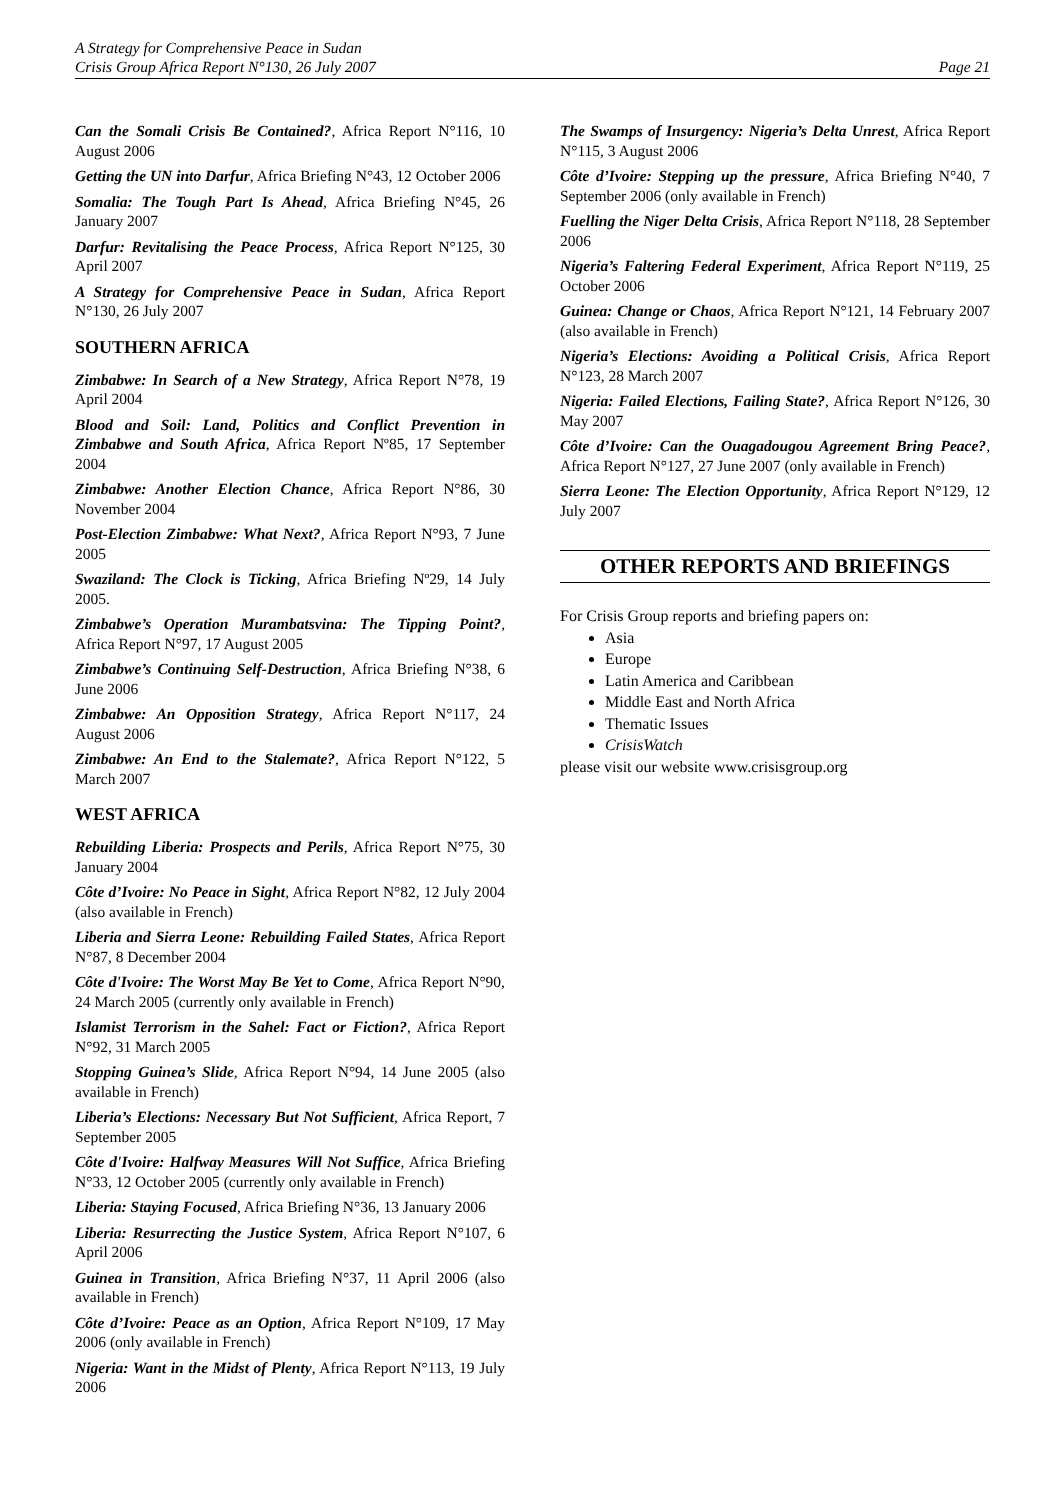A Strategy for Comprehensive Peace in Sudan
Crisis Group Africa Report N°130, 26 July 2007 Page 21
Can the Somali Crisis Be Contained?, Africa Report N°116, 10 August 2006
Getting the UN into Darfur, Africa Briefing N°43, 12 October 2006
Somalia: The Tough Part Is Ahead, Africa Briefing N°45, 26 January 2007
Darfur: Revitalising the Peace Process, Africa Report N°125, 30 April 2007
A Strategy for Comprehensive Peace in Sudan, Africa Report N°130, 26 July 2007
SOUTHERN AFRICA
Zimbabwe: In Search of a New Strategy, Africa Report N°78, 19 April 2004
Blood and Soil: Land, Politics and Conflict Prevention in Zimbabwe and South Africa, Africa Report Nº85, 17 September 2004
Zimbabwe: Another Election Chance, Africa Report N°86, 30 November 2004
Post-Election Zimbabwe: What Next?, Africa Report N°93, 7 June 2005
Swaziland: The Clock is Ticking, Africa Briefing Nº29, 14 July 2005.
Zimbabwe’s Operation Murambatsvina: The Tipping Point?, Africa Report N°97, 17 August 2005
Zimbabwe’s Continuing Self-Destruction, Africa Briefing N°38, 6 June 2006
Zimbabwe: An Opposition Strategy, Africa Report N°117, 24 August 2006
Zimbabwe: An End to the Stalemate?, Africa Report N°122, 5 March 2007
WEST AFRICA
Rebuilding Liberia: Prospects and Perils, Africa Report N°75, 30 January 2004
Côte d’Ivoire: No Peace in Sight, Africa Report N°82, 12 July 2004 (also available in French)
Liberia and Sierra Leone: Rebuilding Failed States, Africa Report N°87, 8 December 2004
Côte d'Ivoire: The Worst May Be Yet to Come, Africa Report N°90, 24 March 2005 (currently only available in French)
Islamist Terrorism in the Sahel: Fact or Fiction?, Africa Report N°92, 31 March 2005
Stopping Guinea’s Slide, Africa Report N°94, 14 June 2005 (also available in French)
Liberia’s Elections: Necessary But Not Sufficient, Africa Report, 7 September 2005
Côte d'Ivoire: Halfway Measures Will Not Suffice, Africa Briefing N°33, 12 October 2005 (currently only available in French)
Liberia: Staying Focused, Africa Briefing N°36, 13 January 2006
Liberia: Resurrecting the Justice System, Africa Report N°107, 6 April 2006
Guinea in Transition, Africa Briefing N°37, 11 April 2006 (also available in French)
Côte d’Ivoire: Peace as an Option, Africa Report N°109, 17 May 2006 (only available in French)
Nigeria: Want in the Midst of Plenty, Africa Report N°113, 19 July 2006
The Swamps of Insurgency: Nigeria’s Delta Unrest, Africa Report N°115, 3 August 2006
Côte d’Ivoire: Stepping up the pressure, Africa Briefing N°40, 7 September 2006 (only available in French)
Fuelling the Niger Delta Crisis, Africa Report N°118, 28 September 2006
Nigeria’s Faltering Federal Experiment, Africa Report N°119, 25 October 2006
Guinea: Change or Chaos, Africa Report N°121, 14 February 2007 (also available in French)
Nigeria’s Elections: Avoiding a Political Crisis, Africa Report N°123, 28 March 2007
Nigeria: Failed Elections, Failing State?, Africa Report N°126, 30 May 2007
Côte d’Ivoire: Can the Ouagadougou Agreement Bring Peace?, Africa Report N°127, 27 June 2007 (only available in French)
Sierra Leone: The Election Opportunity, Africa Report N°129, 12 July 2007
OTHER REPORTS AND BRIEFINGS
For Crisis Group reports and briefing papers on:
Asia
Europe
Latin America and Caribbean
Middle East and North Africa
Thematic Issues
CrisisWatch
please visit our website www.crisisgroup.org